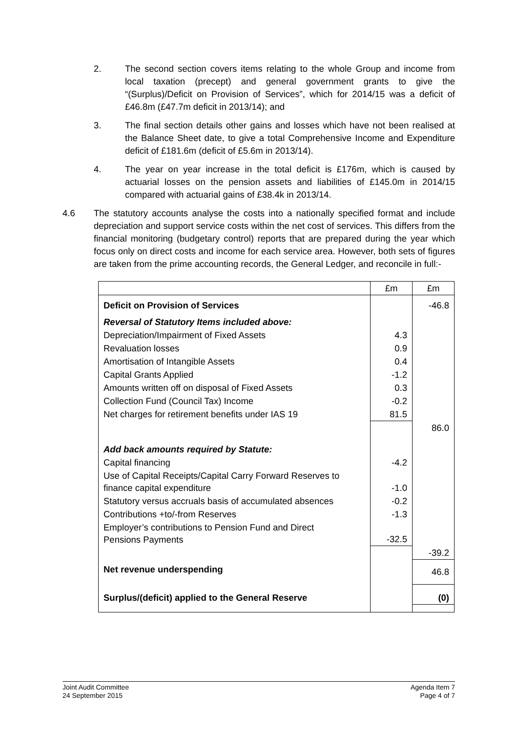2. The second section covers items relating to the whole Group and income from local taxation (precept) and general government grants to give the “(Surplus)/Deficit on Provision of Services”, which for 2014/15 was a deficit of £46.8m (£47.7m deficit in 2013/14); and
3. The final section details other gains and losses which have not been realised at the Balance Sheet date, to give a total Comprehensive Income and Expenditure deficit of £181.6m (deficit of £5.6m in 2013/14).
4. The year on year increase in the total deficit is £176m, which is caused by actuarial losses on the pension assets and liabilities of £145.0m in 2014/15 compared with actuarial gains of £38.4k in 2013/14.
4.6 The statutory accounts analyse the costs into a nationally specified format and include depreciation and support service costs within the net cost of services. This differs from the financial monitoring (budgetary control) reports that are prepared during the year which focus only on direct costs and income for each service area. However, both sets of figures are taken from the prime accounting records, the General Ledger, and reconcile in full:-
| | £m | £m |
| Deficit on Provision of Services | | -46.8 |
| Reversal of Statutory Items included above: | | |
| Depreciation/Impairment of Fixed Assets | 4.3 | |
| Revaluation losses | 0.9 | |
| Amortisation of Intangible Assets | 0.4 | |
| Capital Grants Applied | -1.2 | |
| Amounts written off on disposal of Fixed Assets | 0.3 | |
| Collection Fund (Council Tax) Income | -0.2 | |
| Net charges for retirement benefits under IAS 19 | 81.5 | |
| | | 86.0 |
| Add back amounts required by Statute: | | |
| Capital financing | -4.2 | |
| Use of Capital Receipts/Capital Carry Forward Reserves to finance capital expenditure | -1.0 | |
| Statutory versus accruals basis of accumulated absences | -0.2 | |
| Contributions +to/-from Reserves | -1.3 | |
| Employer’s contributions to Pension Fund and Direct Pensions Payments | -32.5 | |
| | | -39.2 |
| Net revenue underspending | | 46.8 |
| Surplus/(deficit) applied to the General Reserve | | (0) |
Joint Audit Committee
24 September 2015
Agenda Item 7
Page 4 of 7